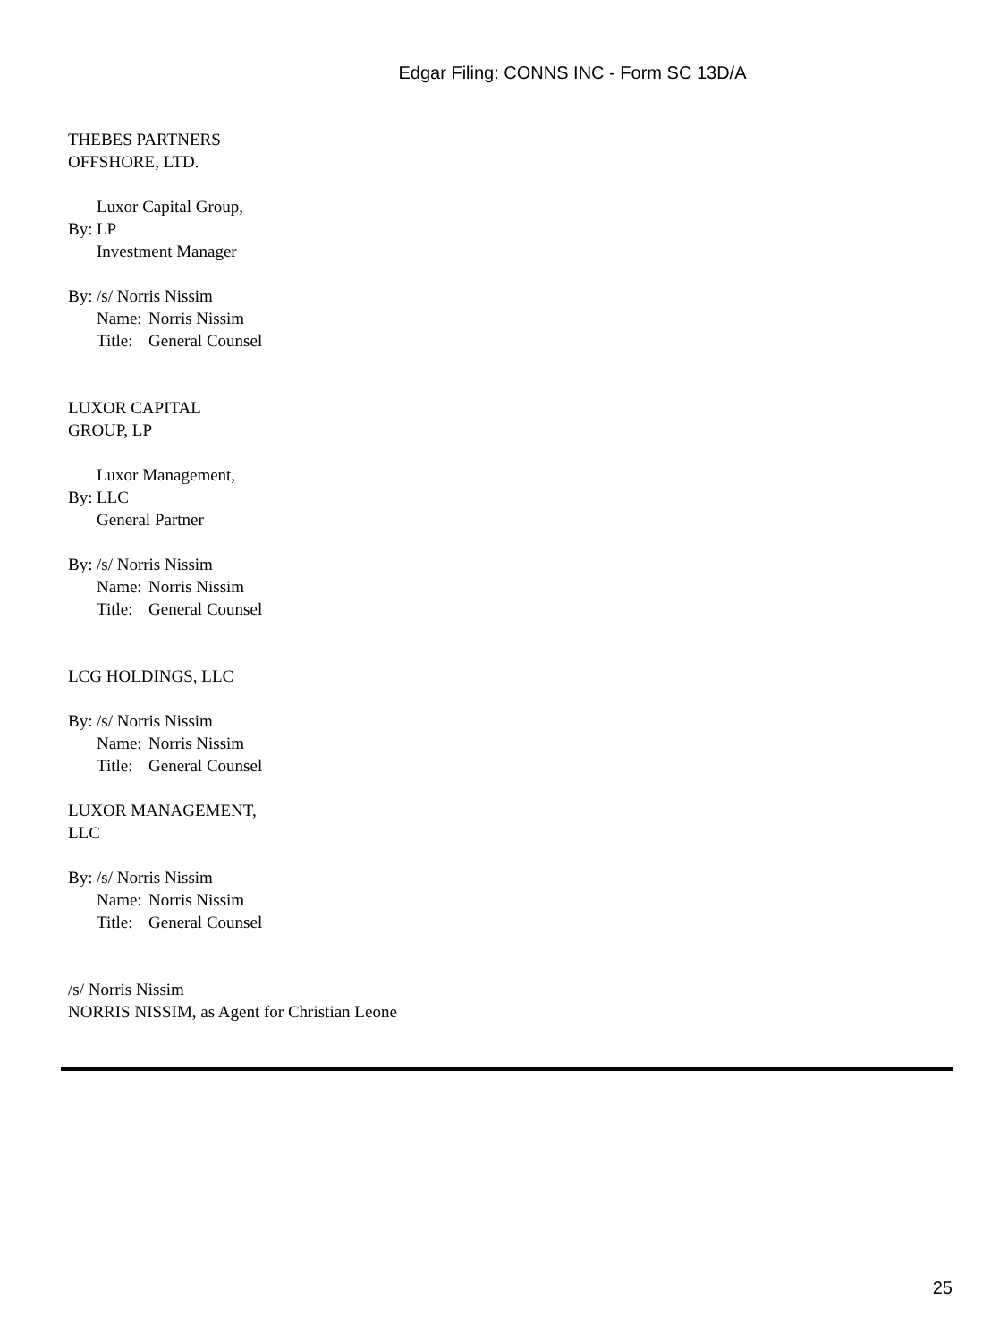Edgar Filing: CONNS INC - Form SC 13D/A
THEBES PARTNERS
OFFSHORE, LTD.
Luxor Capital Group,
By: LP
Investment Manager
By: /s/ Norris Nissim
Name: Norris Nissim
Title: General Counsel
LUXOR CAPITAL
GROUP, LP
Luxor Management,
By: LLC
General Partner
By: /s/ Norris Nissim
Name: Norris Nissim
Title: General Counsel
LCG HOLDINGS, LLC
By: /s/ Norris Nissim
Name: Norris Nissim
Title: General Counsel
LUXOR MANAGEMENT,
LLC
By: /s/ Norris Nissim
Name: Norris Nissim
Title: General Counsel
/s/ Norris Nissim
NORRIS NISSIM, as Agent for Christian Leone
25